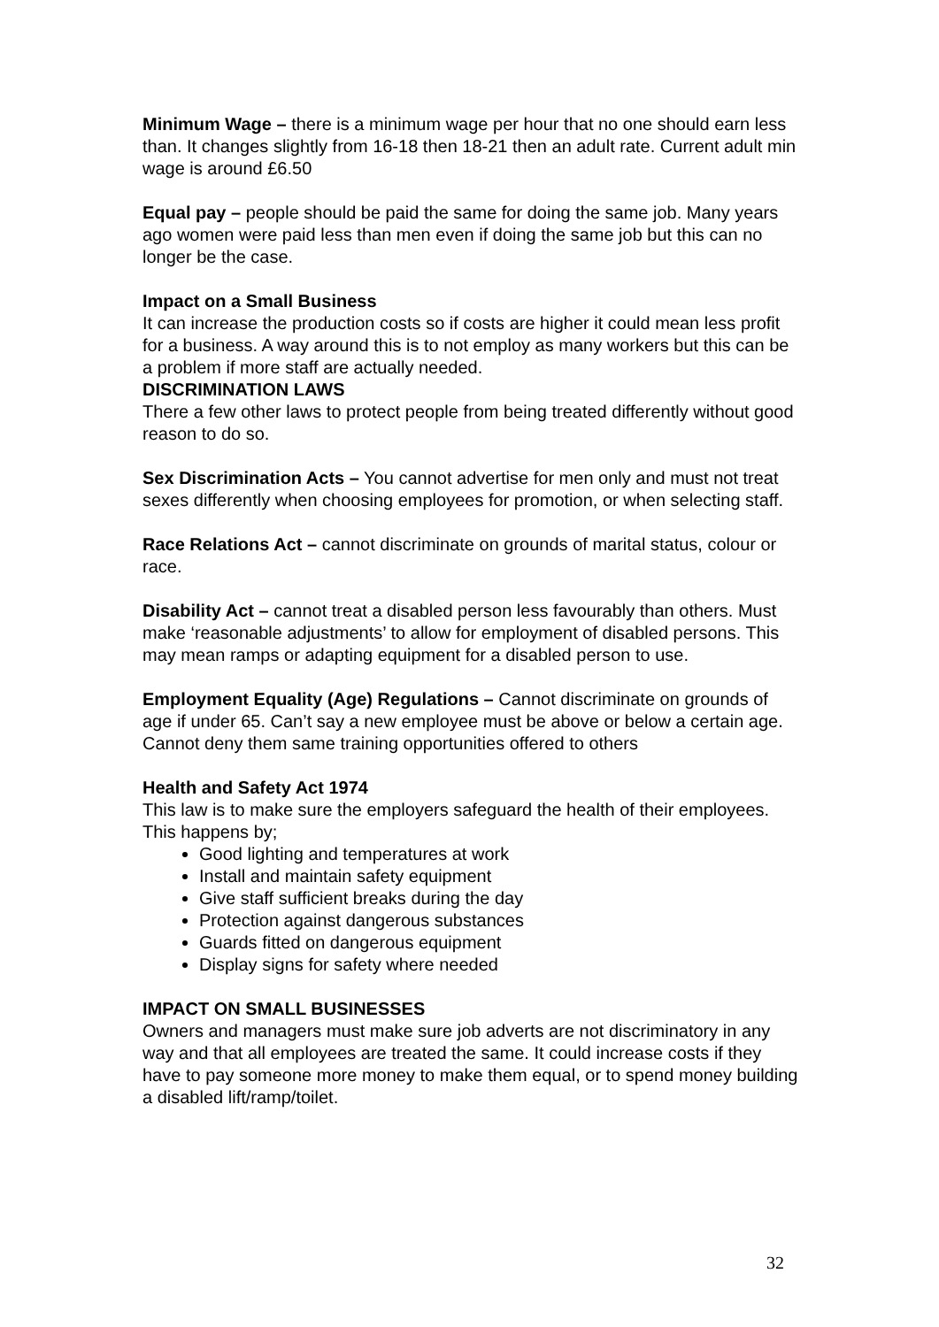Minimum Wage – there is a minimum wage per hour that no one should earn less than. It changes slightly from 16-18 then 18-21 then an adult rate. Current adult min wage is around £6.50
Equal pay – people should be paid the same for doing the same job. Many years ago women were paid less than men even if doing the same job but this can no longer be the case.
Impact on a Small Business
It can increase the production costs so if costs are higher it could mean less profit for a business. A way around this is to not employ as many workers but this can be a problem if more staff are actually needed.
DISCRIMINATION LAWS
There a few other laws to protect people from being treated differently without good reason to do so.
Sex Discrimination Acts – You cannot advertise for men only and must not treat sexes differently when choosing employees for promotion, or when selecting staff.
Race Relations Act – cannot discriminate on grounds of marital status, colour or race.
Disability Act – cannot treat a disabled person less favourably than others. Must make ‘reasonable adjustments’ to allow for employment of disabled persons. This may mean ramps or adapting equipment for a disabled person to use.
Employment Equality (Age) Regulations – Cannot discriminate on grounds of age if under 65. Can’t say a new employee must be above or below a certain age. Cannot deny them same training opportunities offered to others
Health and Safety Act 1974
This law is to make sure the employers safeguard the health of their employees. This happens by;
Good lighting and temperatures at work
Install and maintain safety equipment
Give staff sufficient breaks during the day
Protection against dangerous substances
Guards fitted on dangerous equipment
Display signs for safety where needed
IMPACT ON SMALL BUSINESSES
Owners and managers must make sure job adverts are not discriminatory in any way and that all employees are treated the same. It could increase costs if they have to pay someone more money to make them equal, or to spend money building a disabled lift/ramp/toilet.
32